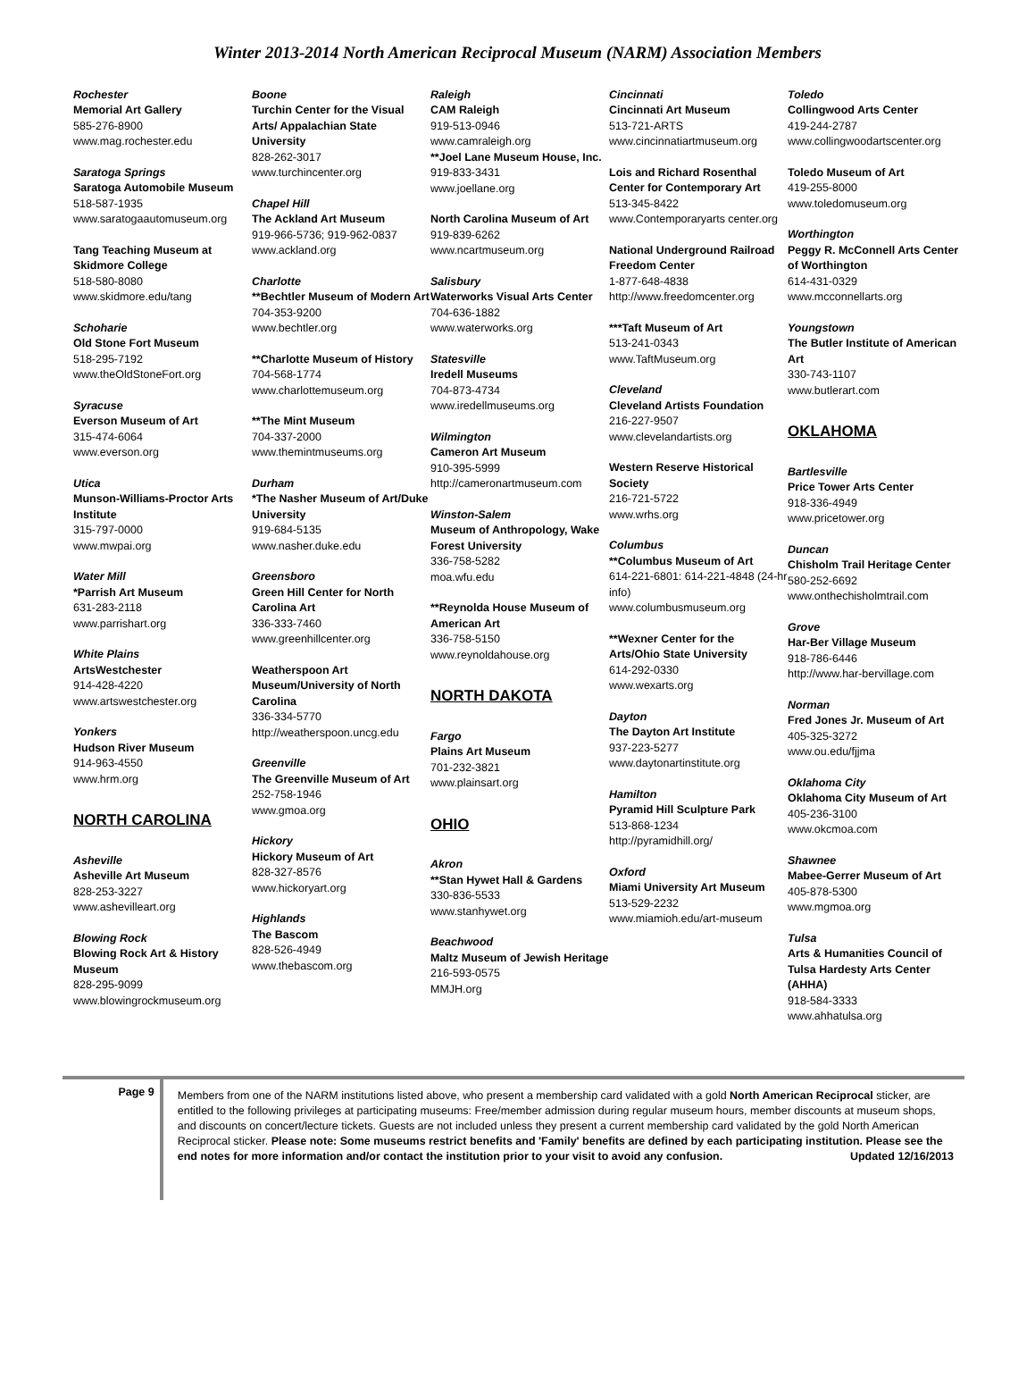Winter 2013-2014 North American Reciprocal Museum (NARM) Association Members
Rochester
Memorial Art Gallery
585-276-8900
www.mag.rochester.edu
Saratoga Springs
Saratoga Automobile Museum
518-587-1935
www.saratogaautomuseum.org
Tang Teaching Museum at Skidmore College
518-580-8080
www.skidmore.edu/tang
Schoharie
Old Stone Fort Museum
518-295-7192
www.theOldStoneFort.org
Syracuse
Everson Museum of Art
315-474-6064
www.everson.org
Utica
Munson-Williams-Proctor Arts Institute
315-797-0000
www.mwpai.org
Water Mill
*Parrish Art Museum
631-283-2118
www.parrishart.org
White Plains
ArtsWestchester
914-428-4220
www.artswestchester.org
Yonkers
Hudson River Museum
914-963-4550
www.hrm.org
NORTH CAROLINA
Asheville
Asheville Art Museum
828-253-3227
www.ashevilleart.org
Blowing Rock
Blowing Rock Art & History Museum
828-295-9099
www.blowingrockmuseum.org
Boone
Turchin Center for the Visual Arts/ Appalachian State University
828-262-3017
www.turchincenter.org
Chapel Hill
The Ackland Art Museum
919-966-5736; 919-962-0837
www.ackland.org
Charlotte
**Bechtler Museum of Modern Art
704-353-9200
www.bechtler.org
**Charlotte Museum of History
704-568-1774
www.charlottemuseum.org
**The Mint Museum
704-337-2000
www.themintmuseums.org
Durham
*The Nasher Museum of Art/Duke University
919-684-5135
www.nasher.duke.edu
Greensboro
Green Hill Center for North Carolina Art
336-333-7460
www.greenhillcenter.org
Weatherspoon Art Museum/University of North Carolina
336-334-5770
http://weatherspoon.uncg.edu
Greenville
The Greenville Museum of Art
252-758-1946
www.gmoa.org
Hickory
Hickory Museum of Art
828-327-8576
www.hickoryart.org
Highlands
The Bascom
828-526-4949
www.thebascom.org
Raleigh
CAM Raleigh
919-513-0946
www.camraleigh.org
**Joel Lane Museum House, Inc.
919-833-3431
www.joellane.org
North Carolina Museum of Art
919-839-6262
www.ncartmuseum.org
Salisbury
Waterworks Visual Arts Center
704-636-1882
www.waterworks.org
Statesville
Iredell Museums
704-873-4734
www.iredellmuseums.org
Wilmington
Cameron Art Museum
910-395-5999
http://cameronartmuseum.com
Winston-Salem
Museum of Anthropology, Wake Forest University
336-758-5282
moa.wfu.edu
**Reynolda House Museum of American Art
336-758-5150
www.reynoldahouse.org
NORTH DAKOTA
Fargo
Plains Art Museum
701-232-3821
www.plainsart.org
OHIO
Akron
**Stan Hywet Hall & Gardens
330-836-5533
www.stanhywet.org
Beachwood
Maltz Museum of Jewish Heritage
216-593-0575
MMJH.org
Cincinnati
Cincinnati Art Museum
513-721-ARTS
www.cincinnatiartmuseum.org
Lois and Richard Rosenthal Center for Contemporary Art
513-345-8422
www.Contemporaryarts center.org
National Underground Railroad Freedom Center
1-877-648-4838
http://www.freedomcenter.org
***Taft Museum of Art
513-241-0343
www.TaftMuseum.org
Cleveland
Cleveland Artists Foundation
216-227-9507
www.clevelandartists.org
Western Reserve Historical Society
216-721-5722
www.wrhs.org
Columbus
**Columbus Museum of Art
614-221-6801: 614-221-4848 (24-hr info)
www.columbusmuseum.org
**Wexner Center for the Arts/Ohio State University
614-292-0330
www.wexarts.org
Dayton
The Dayton Art Institute
937-223-5277
www.daytonartinstitute.org
Hamilton
Pyramid Hill Sculpture Park
513-868-1234
http://pyramidhill.org/
Oxford
Miami University Art Museum
513-529-2232
www.miamioh.edu/art-museum
Toledo
Collingwood Arts Center
419-244-2787
www.collingwoodartscenter.org
Toledo Museum of Art
419-255-8000
www.toledomuseum.org
Worthington
Peggy R. McConnell Arts Center of Worthington
614-431-0329
www.mcconnellarts.org
Youngstown
The Butler Institute of American Art
330-743-1107
www.butlerart.com
OKLAHOMA
Bartlesville
Price Tower Arts Center
918-336-4949
www.pricetower.org
Duncan
Chisholm Trail Heritage Center
580-252-6692
www.onthechisholmtrail.com
Grove
Har-Ber Village Museum
918-786-6446
http://www.har-bervillage.com
Norman
Fred Jones Jr. Museum of Art
405-325-3272
www.ou.edu/fjjma
Oklahoma City
Oklahoma City Museum of Art
405-236-3100
www.okcmoa.com
Shawnee
Mabee-Gerrer Museum of Art
405-878-5300
www.mgmoa.org
Tulsa
Arts & Humanities Council of Tulsa Hardesty Arts Center (AHHA)
918-584-3333
www.ahhatulsa.org
Page 9
Members from one of the NARM institutions listed above, who present a membership card validated with a gold North American Reciprocal sticker, are entitled to the following privileges at participating museums: Free/member admission during regular museum hours, member discounts at museum shops, and discounts on concert/lecture tickets. Guests are not included unless they present a current membership card validated by the gold North American Reciprocal sticker. Please note: Some museums restrict benefits and 'Family' benefits are defined by each participating institution. Please see the end notes for more information and/or contact the institution prior to your visit to avoid any confusion. Updated 12/16/2013